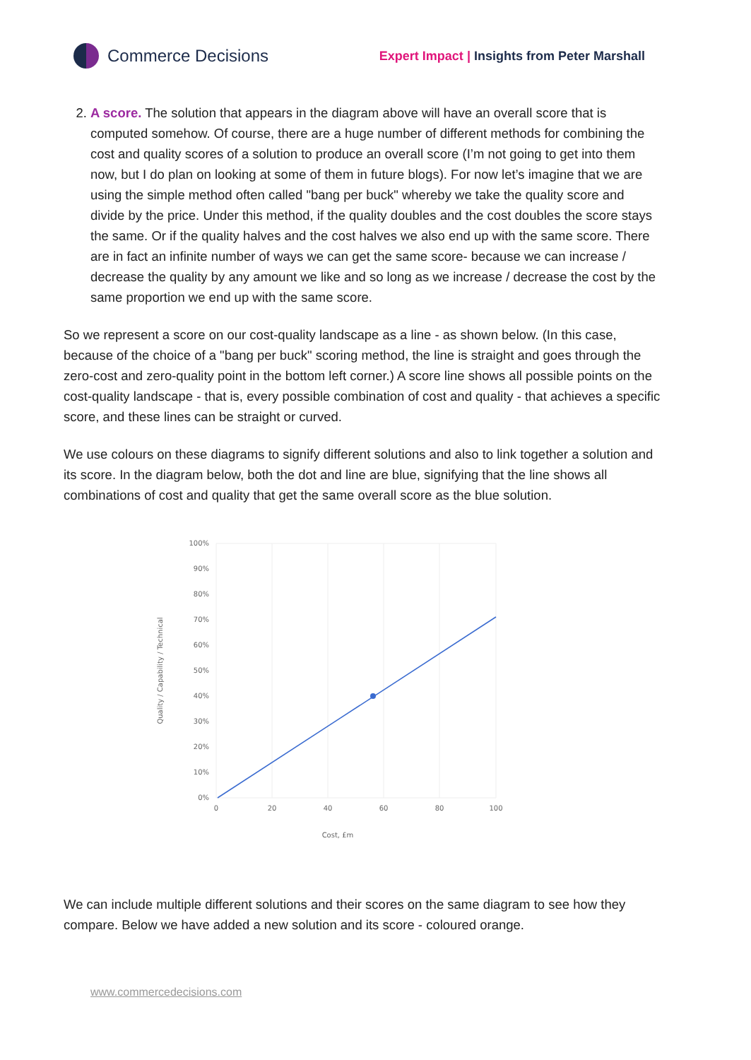Commerce Decisions
Expert Impact | Insights from Peter Marshall
2. A score. The solution that appears in the diagram above will have an overall score that is computed somehow. Of course, there are a huge number of different methods for combining the cost and quality scores of a solution to produce an overall score (I’m not going to get into them now, but I do plan on looking at some of them in future blogs). For now let’s imagine that we are using the simple method often called "bang per buck" whereby we take the quality score and divide by the price. Under this method, if the quality doubles and the cost doubles the score stays the same. Or if the quality halves and the cost halves we also end up with the same score. There are in fact an infinite number of ways we can get the same score- because we can increase / decrease the quality by any amount we like and so long as we increase / decrease the cost by the same proportion we end up with the same score.
So we represent a score on our cost-quality landscape as a line - as shown below. (In this case, because of the choice of a "bang per buck" scoring method, the line is straight and goes through the zero-cost and zero-quality point in the bottom left corner.) A score line shows all possible points on the cost-quality landscape - that is, every possible combination of cost and quality - that achieves a specific score, and these lines can be straight or curved.
We use colours on these diagrams to signify different solutions and also to link together a solution and its score. In the diagram below, both the dot and line are blue, signifying that the line shows all combinations of cost and quality that get the same overall score as the blue solution.
100%
90%
80%
70%
60%
50%
40%
30%
20%
10%
0%
0
20
40
60
80
100
Cost, £m
Quality / Capability / Technical
We can include multiple different solutions and their scores on the same diagram to see how they compare. Below we have added a new solution and its score - coloured orange.
www.commercedecisions.com